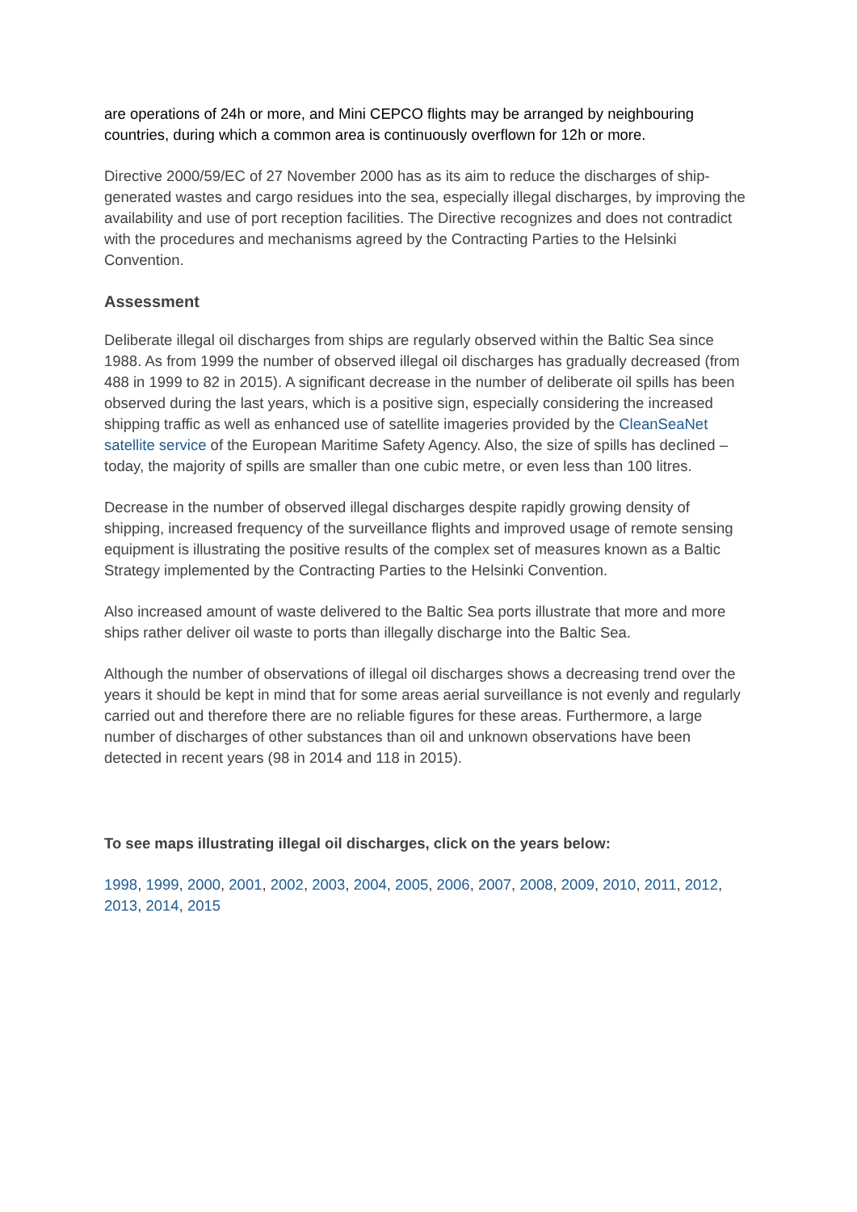are operations of 24h or more, and Mini CEPCO flights may be arranged by neighbouring countries, during which a common area is continuously overflown for 12h or more.
Directive 2000/59/EC of 27 November 2000 has as its aim to reduce the discharges of ship-generated wastes and cargo residues into the sea, especially illegal discharges, by improving the availability and use of port reception facilities. The Directive recognizes and does not contradict with the procedures and mechanisms agreed by the Contracting Parties to the Helsinki Convention.
Assessment
Deliberate illegal oil discharges from ships are regularly observed within the Baltic Sea since 1988. As from 1999 the number of observed illegal oil discharges has gradually decreased (from 488 in 1999 to 82 in 2015). A significant decrease in the number of deliberate oil spills has been observed during the last years, which is a positive sign, especially considering the increased shipping traffic as well as enhanced use of satellite imageries provided by the CleanSeaNet satellite service of the European Maritime Safety Agency. Also, the size of spills has declined – today, the majority of spills are smaller than one cubic metre, or even less than 100 litres.
Decrease in the number of observed illegal discharges despite rapidly growing density of shipping, increased frequency of the surveillance flights and improved usage of remote sensing equipment is illustrating the positive results of the complex set of measures known as a Baltic Strategy implemented by the Contracting Parties to the Helsinki Convention.
Also increased amount of waste delivered to the Baltic Sea ports illustrate that more and more ships rather deliver oil waste to ports than illegally discharge into the Baltic Sea.
Although the number of observations of illegal oil discharges shows a decreasing trend over the years it should be kept in mind that for some areas aerial surveillance is not evenly and regularly carried out and therefore there are no reliable figures for these areas. Furthermore, a large number of discharges of other substances than oil and unknown observations have been detected in recent years (98 in 2014 and 118 in 2015).
To see maps illustrating illegal oil discharges, click on the years below:
1998, 1999, 2000, 2001, 2002, 2003, 2004, 2005, 2006, 2007, 2008, 2009, 2010, 2011, 2012, 2013, 2014, 2015